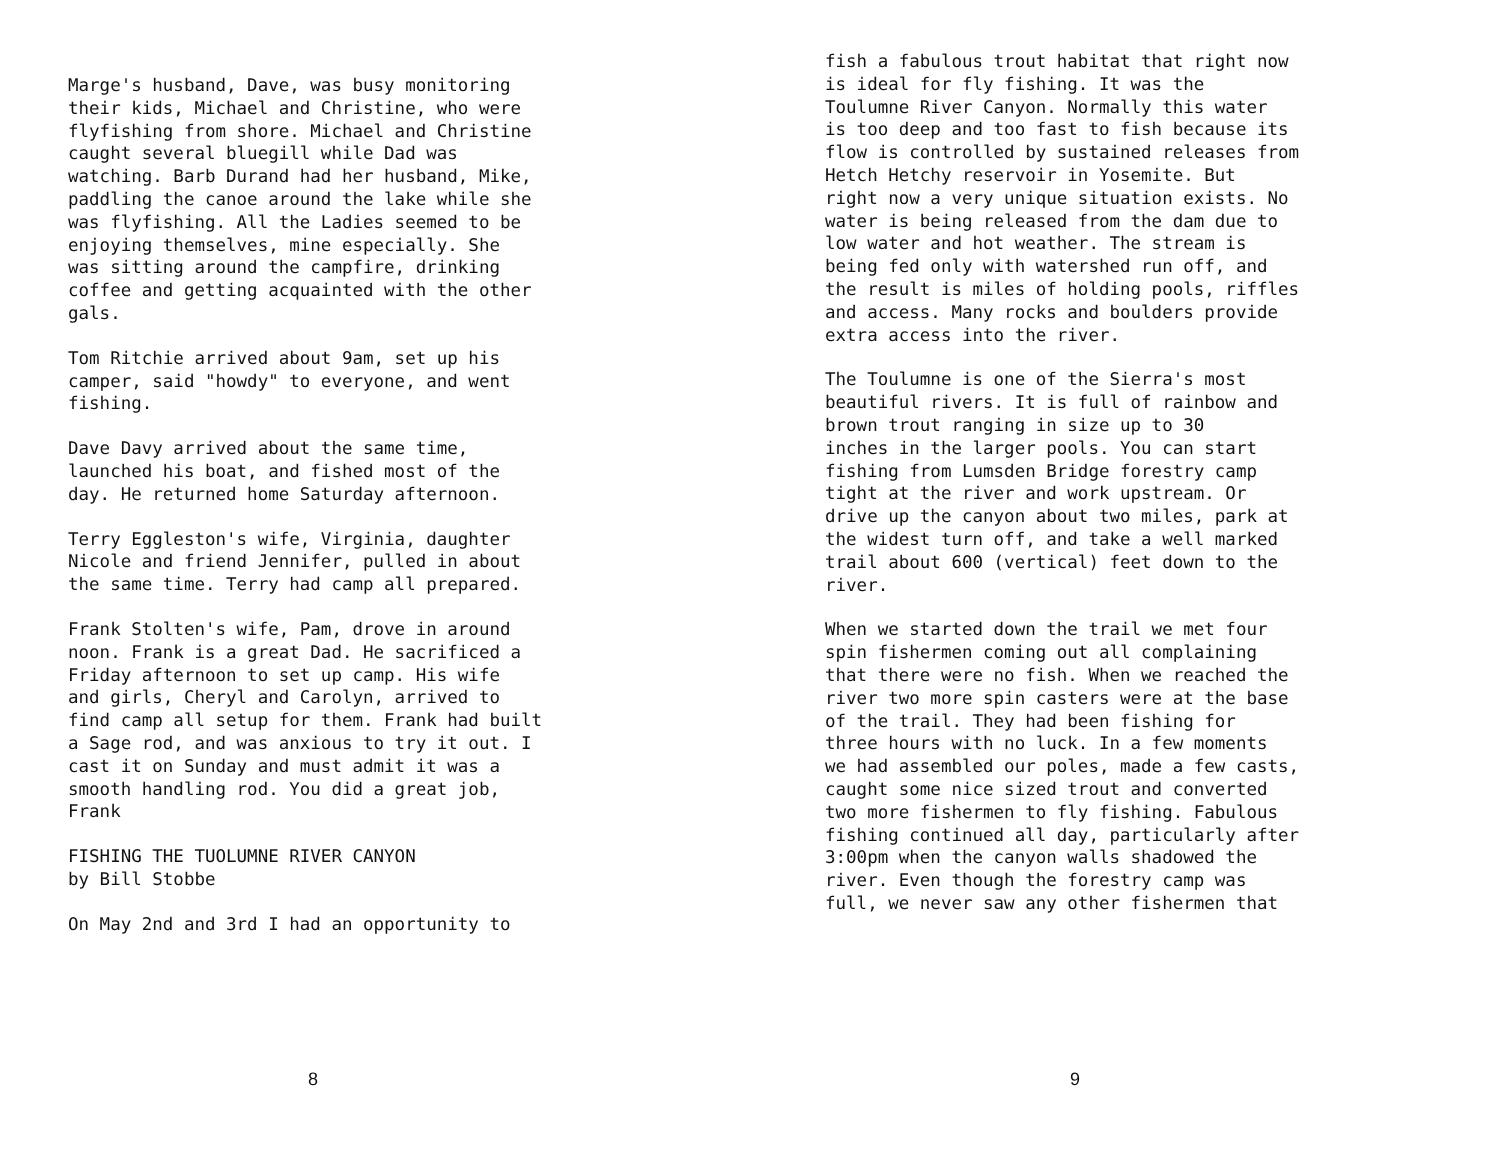Marge's husband, Dave, was busy monitoring their kids, Michael and Christine, who were flyfishing from shore. Michael and Christine caught several bluegill while Dad was watching. Barb Durand had her husband, Mike, paddling the canoe around the lake while she was flyfishing. All the Ladies seemed to be enjoying themselves, mine especially. She was sitting around the campfire, drinking coffee and getting acquainted with the other gals.
Tom Ritchie arrived about 9am, set up his camper, said "howdy" to everyone, and went fishing.
Dave Davy arrived about the same time, launched his boat, and fished most of the day. He returned home Saturday afternoon.
Terry Eggleston's wife, Virginia, daughter Nicole and friend Jennifer, pulled in about the same time. Terry had camp all prepared.
Frank Stolten's wife, Pam, drove in around noon. Frank is a great Dad. He sacrificed a Friday afternoon to set up camp. His wife and girls, Cheryl and Carolyn, arrived to find camp all setup for them. Frank had built a Sage rod, and was anxious to try it out. I cast it on Sunday and must admit it was a smooth handling rod. You did a great job, Frank
FISHING THE TUOLUMNE RIVER CANYON by Bill Stobbe
On May 2nd and 3rd I had an opportunity to
8
fish a fabulous trout habitat that right now is ideal for fly fishing. It was the Toulumne River Canyon. Normally this water is too deep and too fast to fish because its flow is controlled by sustained releases from Hetch Hetchy reservoir in Yosemite. But right now a very unique situation exists. No water is being released from the dam due to low water and hot weather. The stream is being fed only with watershed run off, and the result is miles of holding pools, riffles and access. Many rocks and boulders provide extra access into the river.
The Toulumne is one of the Sierra's most beautiful rivers. It is full of rainbow and brown trout ranging in size up to 30 inches in the larger pools. You can start fishing from Lumsden Bridge forestry camp tight at the river and work upstream. Or drive up the canyon about two miles, park at the widest turn off, and take a well marked trail about 600 (vertical) feet down to the river.
When we started down the trail we met four spin fishermen coming out all complaining that there were no fish. When we reached the river two more spin casters were at the base of the trail. They had been fishing for three hours with no luck. In a few moments we had assembled our poles, made a few casts, caught some nice sized trout and converted two more fishermen to fly fishing. Fabulous fishing continued all day, particularly after 3:00pm when the canyon walls shadowed the river. Even though the forestry camp was full, we never saw any other fishermen that
9